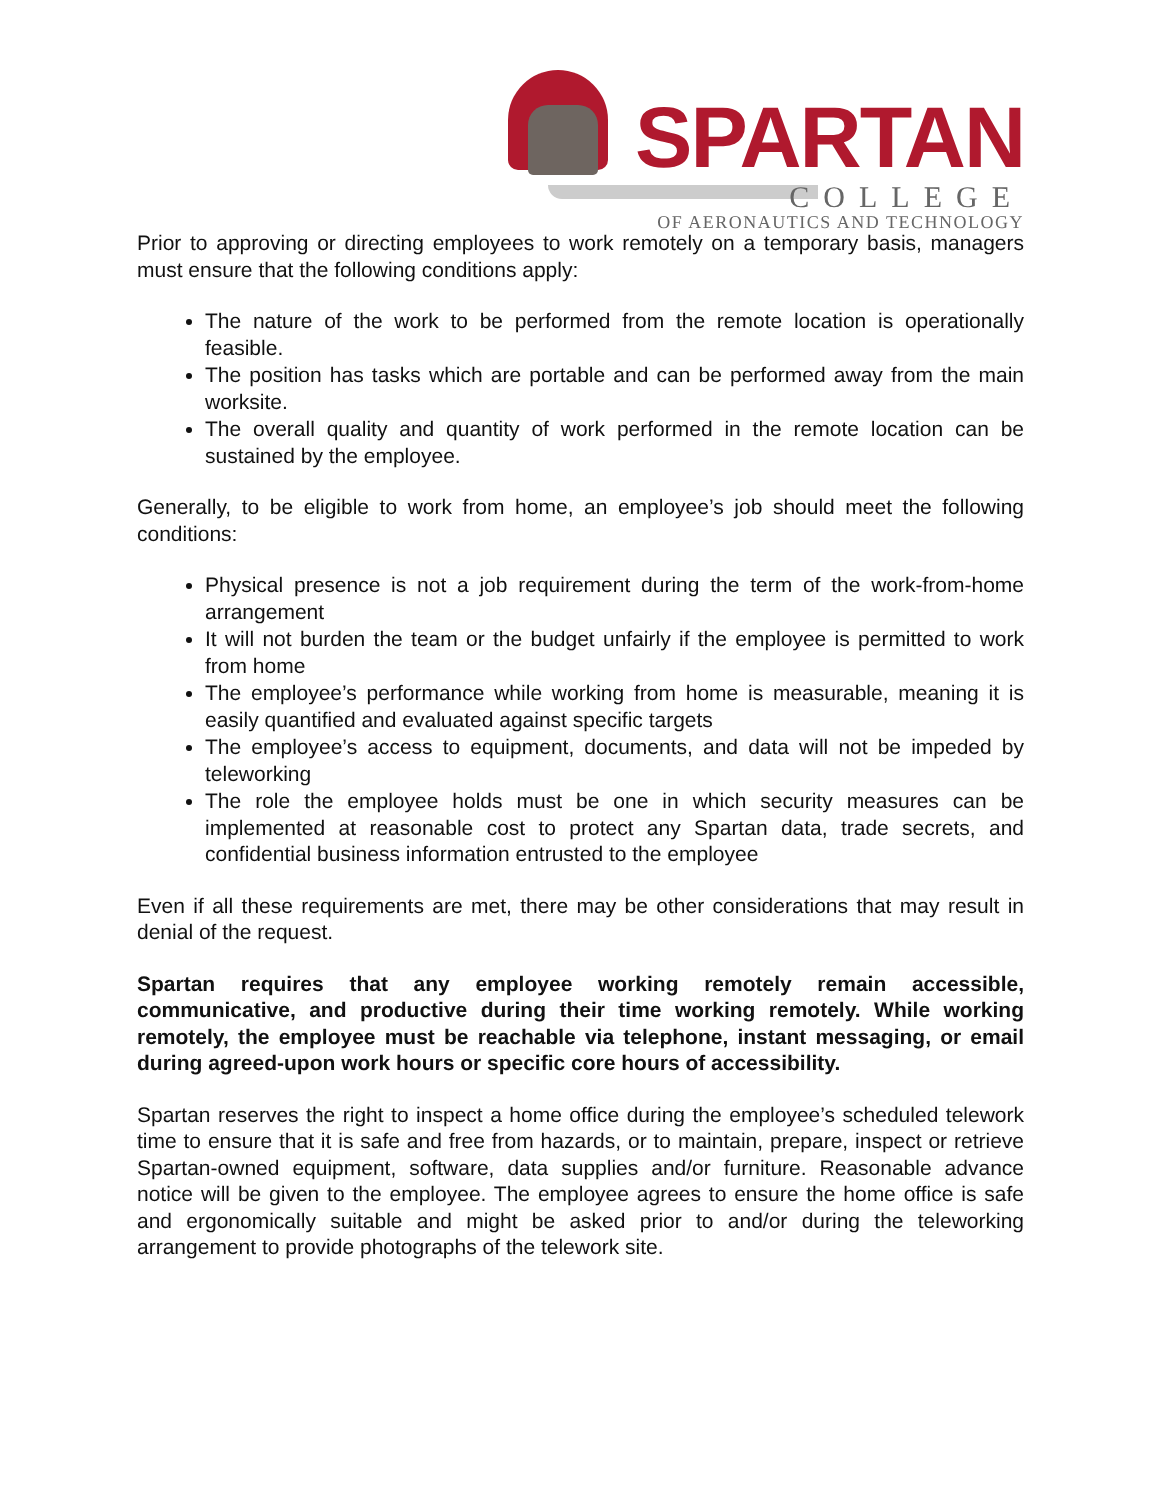SPARTAN
COLLEGE
OF AERONAUTICS AND TECHNOLOGY
Prior to approving or directing employees to work remotely on a temporary basis, managers must ensure that the following conditions apply:
The nature of the work to be performed from the remote location is operationally feasible.
The position has tasks which are portable and can be performed away from the main worksite.
The overall quality and quantity of work performed in the remote location can be sustained by the employee.
Generally, to be eligible to work from home, an employee’s job should meet the following conditions:
Physical presence is not a job requirement during the term of the work-from-home arrangement
It will not burden the team or the budget unfairly if the employee is permitted to work from home
The employee’s performance while working from home is measurable, meaning it is easily quantified and evaluated against specific targets
The employee’s access to equipment, documents, and data will not be impeded by teleworking
The role the employee holds must be one in which security measures can be implemented at reasonable cost to protect any Spartan data, trade secrets, and confidential business information entrusted to the employee
Even if all these requirements are met, there may be other considerations that may result in denial of the request.
Spartan requires that any employee working remotely remain accessible, communicative, and productive during their time working remotely. While working remotely, the employee must be reachable via telephone, instant messaging, or email during agreed-upon work hours or specific core hours of accessibility.
Spartan reserves the right to inspect a home office during the employee’s scheduled telework time to ensure that it is safe and free from hazards, or to maintain, prepare, inspect or retrieve Spartan-owned equipment, software, data supplies and/or furniture. Reasonable advance notice will be given to the employee. The employee agrees to ensure the home office is safe and ergonomically suitable and might be asked prior to and/or during the teleworking arrangement to provide photographs of the telework site.